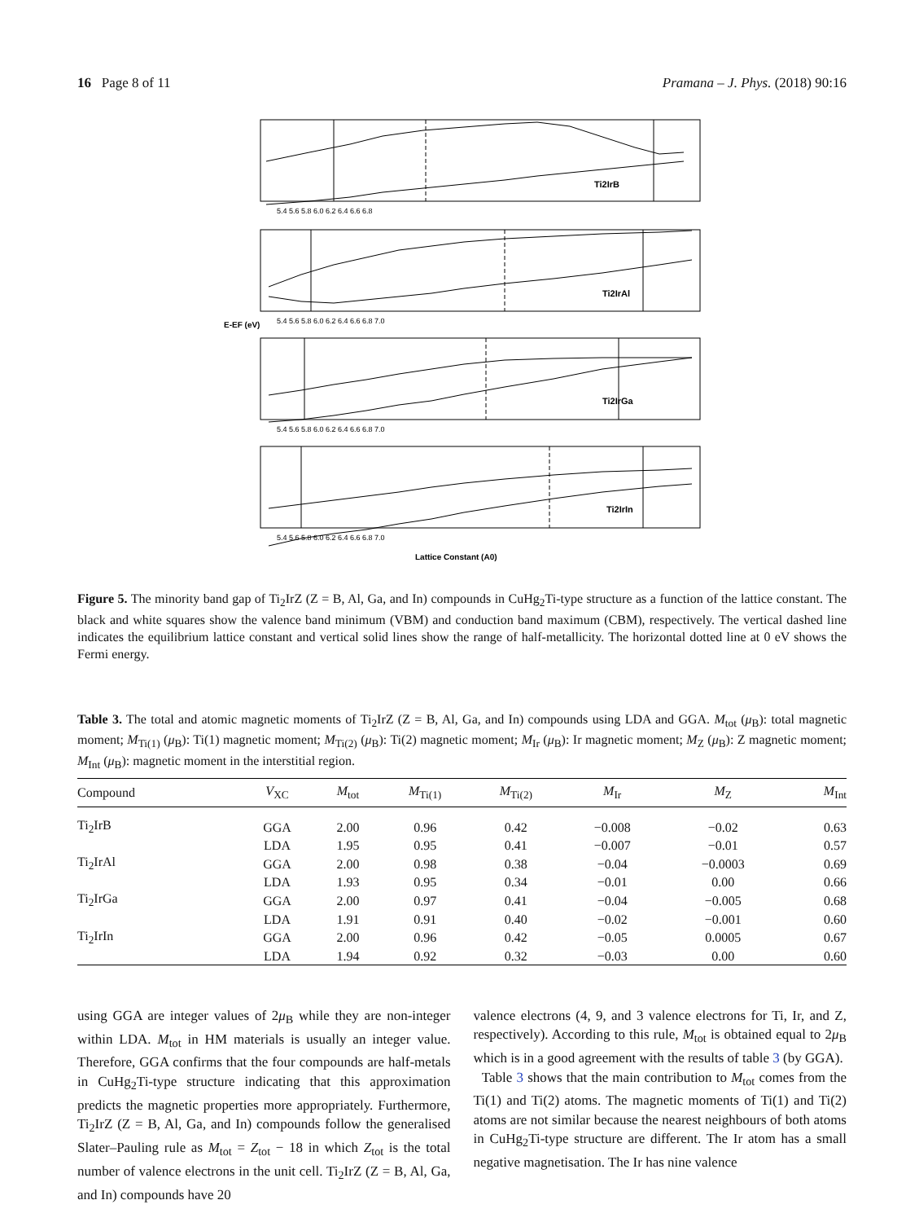16 Page 8 of 11 Pramana – J. Phys. (2018) 90:16
Ti2IrB
Ti2IrAl
Ti2IrGa
Ti2IrIn
5.4 5.6 5.8 6.0 6.2 6.4 6.6 6.8
5.4 5.6 5.8 6.0 6.2 6.4 6.6 6.8 7.0
5.4 5.6 5.8 6.0 6.2 6.4 6.6 6.8 7.0
5.4 5.6 5.8 6.0 6.2 6.4 6.6 6.8 7.0
Lattice Constant (A0)
E-EF (eV)
Figure 5. The minority band gap of Ti<sub>2</sub>IrZ (Z = B, Al, Ga, and In) compounds in CuHg<sub>2</sub>Ti-type structure as a function of the lattice constant. The black and white squares show the valence band minimum (VBM) and conduction band maximum (CBM), respectively. The vertical dashed line indicates the equilibrium lattice constant and vertical solid lines show the range of half-metallicity. The horizontal dotted line at 0 eV shows the Fermi energy.
Table 3. The total and atomic magnetic moments of Ti<sub>2</sub>IrZ (Z = B, Al, Ga, and In) compounds using LDA and GGA. M<sub>tot</sub> (μ<sub>B</sub>): total magnetic moment; M<sub>Ti(1)</sub> (μ<sub>B</sub>): Ti(1) magnetic moment; M<sub>Ti(2)</sub> (μ<sub>B</sub>): Ti(2) magnetic moment; M<sub>Ir</sub> (μ<sub>B</sub>): Ir magnetic moment; M<sub>Z</sub> (μ<sub>B</sub>): Z magnetic moment; M<sub>Int</sub> (μ<sub>B</sub>): magnetic moment in the interstitial region.
| Compound | V<sub>XC</sub> | M<sub>tot</sub> | M<sub>Ti(1)</sub> | M<sub>Ti(2)</sub> | M<sub>Ir</sub> | M<sub>Z</sub> | M<sub>Int</sub> |
| --- | --- | --- | --- | --- | --- | --- | --- |
| Ti<sub>2</sub>IrB | GGA | 2.00 | 0.96 | 0.42 | −0.008 | −0.02 | 0.63 |
| | LDA | 1.95 | 0.95 | 0.41 | −0.007 | −0.01 | 0.57 |
| Ti<sub>2</sub>IrAl | GGA | 2.00 | 0.98 | 0.38 | −0.04 | −0.0003 | 0.69 |
| | LDA | 1.93 | 0.95 | 0.34 | −0.01 | 0.00 | 0.66 |
| Ti<sub>2</sub>IrGa | GGA | 2.00 | 0.97 | 0.41 | −0.04 | −0.005 | 0.68 |
| | LDA | 1.91 | 0.91 | 0.40 | −0.02 | −0.001 | 0.60 |
| Ti<sub>2</sub>IrIn | GGA | 2.00 | 0.96 | 0.42 | −0.05 | 0.0005 | 0.67 |
| | LDA | 1.94 | 0.92 | 0.32 | −0.03 | 0.00 | 0.60 |
using GGA are integer values of 2μ<sub>B</sub> while they are non-integer within LDA. M<sub>tot</sub> in HM materials is usually an integer value. Therefore, GGA confirms that the four compounds are half-metals in CuHg<sub>2</sub>Ti-type structure indicating that this approximation predicts the magnetic properties more appropriately. Furthermore, Ti<sub>2</sub>IrZ (Z = B, Al, Ga, and In) compounds follow the generalised Slater–Pauling rule as M<sub>tot</sub> = Z<sub>tot</sub> − 18 in which Z<sub>tot</sub> is the total number of valence electrons in the unit cell. Ti<sub>2</sub>IrZ (Z = B, Al, Ga, and In) compounds have 20
valence electrons (4, 9, and 3 valence electrons for Ti, Ir, and Z, respectively). According to this rule, M<sub>tot</sub> is obtained equal to 2μ<sub>B</sub> which is in a good agreement with the results of table 3 (by GGA).
Table 3 shows that the main contribution to M<sub>tot</sub> comes from the Ti(1) and Ti(2) atoms. The magnetic moments of Ti(1) and Ti(2) atoms are not similar because the nearest neighbours of both atoms in CuHg<sub>2</sub>Ti-type structure are different. The Ir atom has a small negative magnetisation. The Ir has nine valence